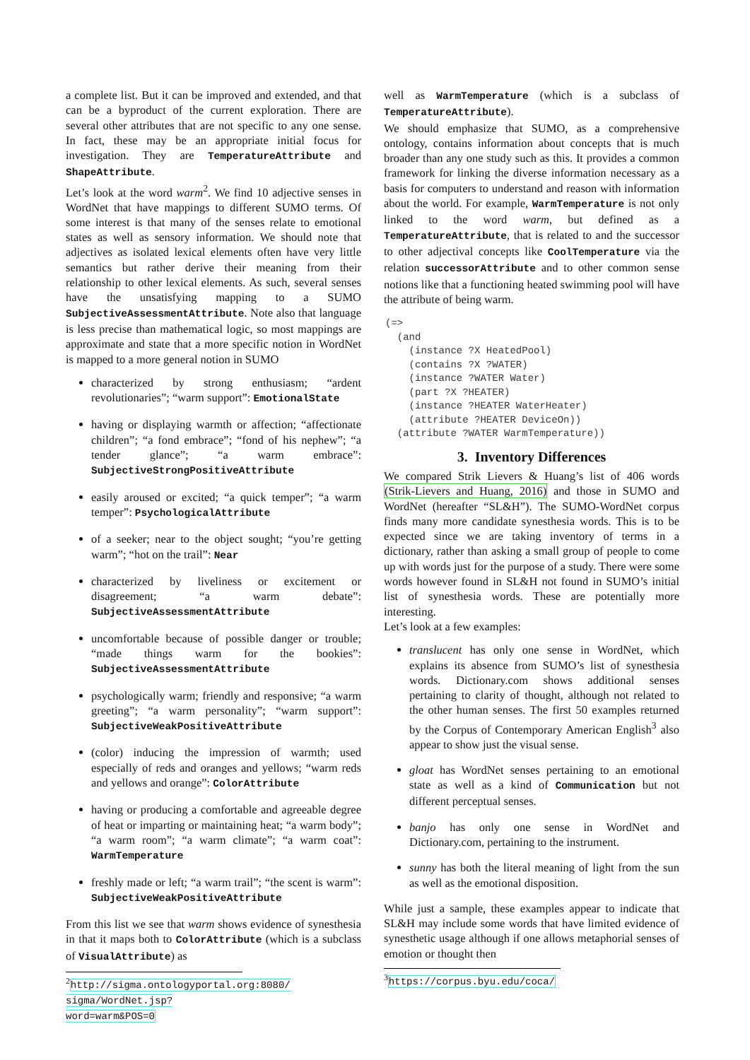a complete list. But it can be improved and extended, and that can be a byproduct of the current exploration. There are several other attributes that are not specific to any one sense. In fact, these may be an appropriate initial focus for investigation. They are TemperatureAttribute and ShapeAttribute.
Let’s look at the word warm<sup>2</sup>. We find 10 adjective senses in WordNet that have mappings to different SUMO terms. Of some interest is that many of the senses relate to emotional states as well as sensory information. We should note that adjectives as isolated lexical elements often have very little semantics but rather derive their meaning from their relationship to other lexical elements. As such, several senses have the unsatisfying mapping to a SUMO SubjectiveAssessmentAttribute. Note also that language is less precise than mathematical logic, so most mappings are approximate and state that a more specific notion in WordNet is mapped to a more general notion in SUMO
characterized by strong enthusiasm; “ardent revolutionaries”; “warm support”: EmotionalState
having or displaying warmth or affection; “affectionate children”; “a fond embrace”; “fond of his nephew”; “a tender glance”; “a warm embrace”: SubjectiveStrongPositiveAttribute
easily aroused or excited; “a quick temper”; “a warm temper”: PsychologicalAttribute
of a seeker; near to the object sought; “you’re getting warm”; “hot on the trail”: Near
characterized by liveliness or excitement or disagreement; “a warm debate”: SubjectiveAssessmentAttribute
uncomfortable because of possible danger or trouble; “made things warm for the bookies”: SubjectiveAssessmentAttribute
psychologically warm; friendly and responsive; “a warm greeting”; “a warm personality”; “warm support”: SubjectiveWeakPositiveAttribute
(color) inducing the impression of warmth; used especially of reds and oranges and yellows; “warm reds and yellows and orange”: ColorAttribute
having or producing a comfortable and agreeable degree of heat or imparting or maintaining heat; “a warm body”; “a warm room”; “a warm climate”; “a warm coat”: WarmTemperature
freshly made or left; “a warm trail”; “the scent is warm”: SubjectiveWeakPositiveAttribute
From this list we see that warm shows evidence of synesthesia in that it maps both to ColorAttribute (which is a subclass of VisualAttribute) as
<sup>2</sup> http://sigma.ontologyportal.org:8080/ sigma/WordNet.jsp?word=warm&POS=0
well as WarmTemperature (which is a subclass of TemperatureAttribute).
We should emphasize that SUMO, as a comprehensive ontology, contains information about concepts that is much broader than any one study such as this. It provides a common framework for linking the diverse information necessary as a basis for computers to understand and reason with information about the world. For example, WarmTemperature is not only linked to the word warm, but defined as a TemperatureAttribute, that is related to and the successor to other adjectival concepts like CoolTemperature via the relation successorAttribute and to other common sense notions like that a functioning heated swimming pool will have the attribute of being warm.
(=>
  (and
    (instance ?X HeatedPool)
    (contains ?X ?WATER)
    (instance ?WATER Water)
    (part ?X ?HEATER)
    (instance ?HEATER WaterHeater)
    (attribute ?HEATER DeviceOn))
  (attribute ?WATER WarmTemperature))
3. Inventory Differences
We compared Strik Lievers & Huang’s list of 406 words (Strik-Lievers and Huang, 2016) and those in SUMO and WordNet (hereafter “SL&H”). The SUMO-WordNet corpus finds many more candidate synesthesia words. This is to be expected since we are taking inventory of terms in a dictionary, rather than asking a small group of people to come up with words just for the purpose of a study. There were some words however found in SL&H not found in SUMO’s initial list of synesthesia words. These are potentially more interesting.
Let’s look at a few examples:
translucent has only one sense in WordNet, which explains its absence from SUMO’s list of synesthesia words. Dictionary.com shows additional senses pertaining to clarity of thought, although not related to the other human senses. The first 50 examples returned by the Corpus of Contemporary American English<sup>3</sup> also appear to show just the visual sense.
gloat has WordNet senses pertaining to an emotional state as well as a kind of Communication but not different perceptual senses.
banjo has only one sense in WordNet and Dictionary.com, pertaining to the instrument.
sunny has both the literal meaning of light from the sun as well as the emotional disposition.
While just a sample, these examples appear to indicate that SL&H may include some words that have limited evidence of synesthetic usage although if one allows metaphorial senses of emotion or thought then
<sup>3</sup> https://corpus.byu.edu/coca/